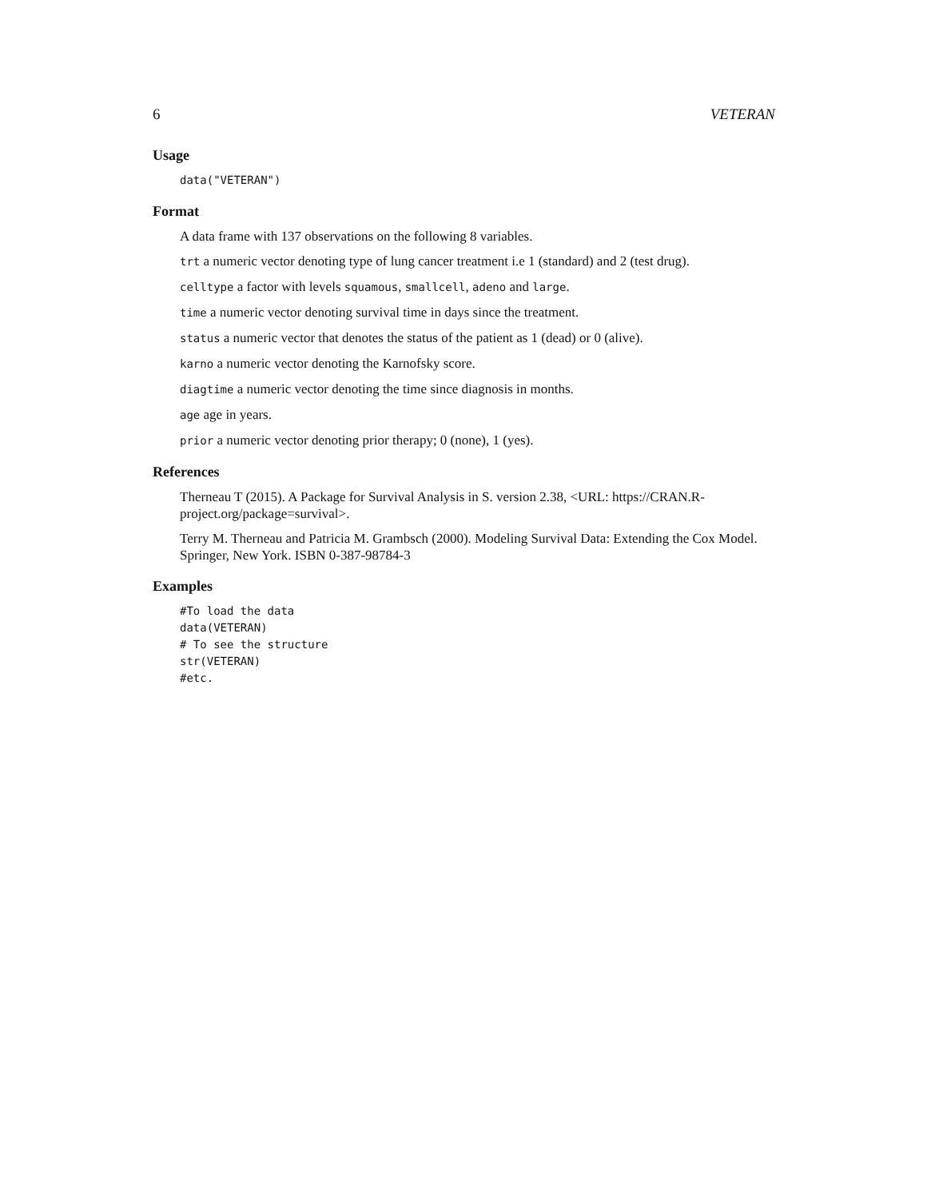6 VETERAN
Usage
data("VETERAN")
Format
A data frame with 137 observations on the following 8 variables.
trt a numeric vector denoting type of lung cancer treatment i.e 1 (standard) and 2 (test drug).
celltype a factor with levels squamous, smallcell, adeno and large.
time a numeric vector denoting survival time in days since the treatment.
status a numeric vector that denotes the status of the patient as 1 (dead) or 0 (alive).
karno a numeric vector denoting the Karnofsky score.
diagtime a numeric vector denoting the time since diagnosis in months.
age age in years.
prior a numeric vector denoting prior therapy; 0 (none), 1 (yes).
References
Therneau T (2015). A Package for Survival Analysis in S. version 2.38, <URL: https://CRAN.R-project.org/package=survival>.
Terry M. Therneau and Patricia M. Grambsch (2000). Modeling Survival Data: Extending the Cox Model. Springer, New York. ISBN 0-387-98784-3
Examples
#To load the data
data(VETERAN)
# To see the structure
str(VETERAN)
#etc.